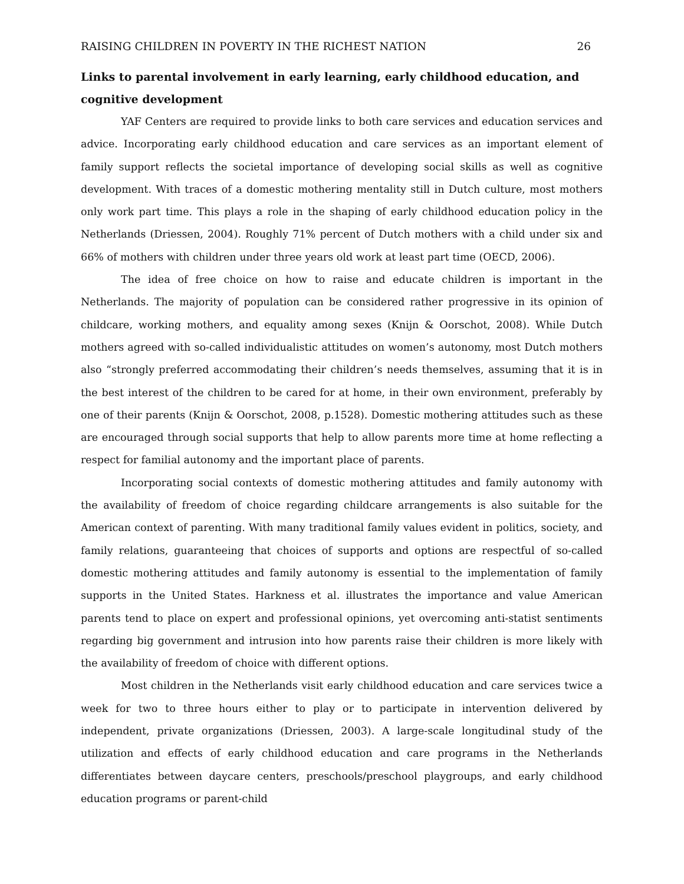RAISING CHILDREN IN POVERTY IN THE RICHEST NATION 26
Links to parental involvement in early learning, early childhood education, and cognitive development
YAF Centers are required to provide links to both care services and education services and advice. Incorporating early childhood education and care services as an important element of family support reflects the societal importance of developing social skills as well as cognitive development. With traces of a domestic mothering mentality still in Dutch culture, most mothers only work part time. This plays a role in the shaping of early childhood education policy in the Netherlands (Driessen, 2004). Roughly 71% percent of Dutch mothers with a child under six and 66% of mothers with children under three years old work at least part time (OECD, 2006).
The idea of free choice on how to raise and educate children is important in the Netherlands. The majority of population can be considered rather progressive in its opinion of childcare, working mothers, and equality among sexes (Knijn & Oorschot, 2008). While Dutch mothers agreed with so-called individualistic attitudes on women’s autonomy, most Dutch mothers also “strongly preferred accommodating their children’s needs themselves, assuming that it is in the best interest of the children to be cared for at home, in their own environment, preferably by one of their parents (Knijn & Oorschot, 2008, p.1528). Domestic mothering attitudes such as these are encouraged through social supports that help to allow parents more time at home reflecting a respect for familial autonomy and the important place of parents.
Incorporating social contexts of domestic mothering attitudes and family autonomy with the availability of freedom of choice regarding childcare arrangements is also suitable for the American context of parenting. With many traditional family values evident in politics, society, and family relations, guaranteeing that choices of supports and options are respectful of so-called domestic mothering attitudes and family autonomy is essential to the implementation of family supports in the United States. Harkness et al. illustrates the importance and value American parents tend to place on expert and professional opinions, yet overcoming anti-statist sentiments regarding big government and intrusion into how parents raise their children is more likely with the availability of freedom of choice with different options.
Most children in the Netherlands visit early childhood education and care services twice a week for two to three hours either to play or to participate in intervention delivered by independent, private organizations (Driessen, 2003). A large-scale longitudinal study of the utilization and effects of early childhood education and care programs in the Netherlands differentiates between daycare centers, preschools/preschool playgroups, and early childhood education programs or parent-child